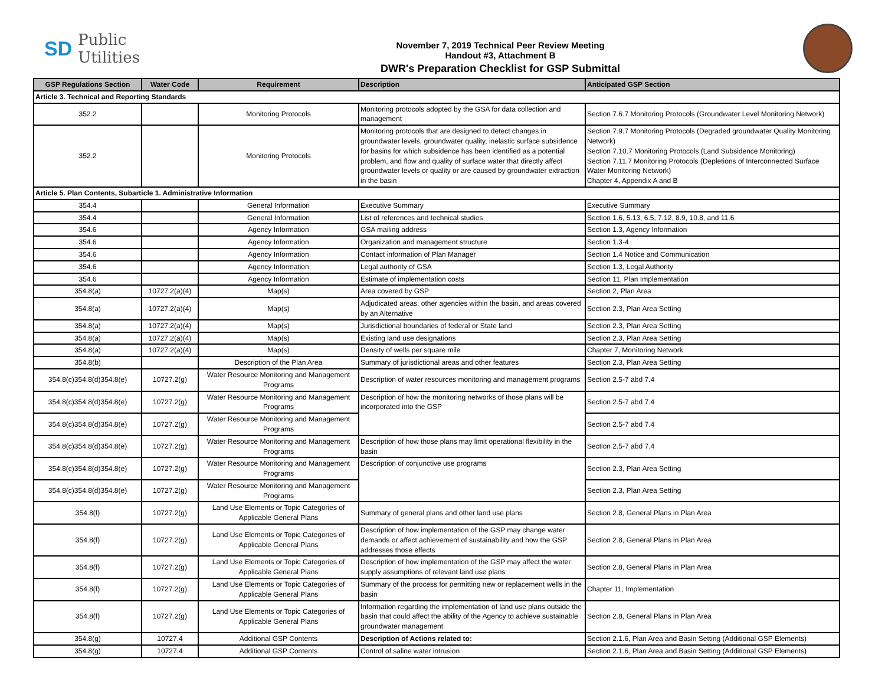SD Public
Utilities
November 7, 2019 Technical Peer Review Meeting
Handout #3, Attachment B
DWR's Preparation Checklist for GSP Submittal
| GSP Regulations Section | Water Code | Requirement | Description | Anticipated GSP Section |
| --- | --- | --- | --- | --- |
| Article 3. Technical and Reporting Standards | | | | |
| 352.2 | | Monitoring Protocols | Monitoring protocols adopted by the GSA for data collection and management | Section 7.6.7 Monitoring Protocols (Groundwater Level Monitoring Network) |
| 352.2 | | Monitoring Protocols | Monitoring protocols that are designed to detect changes in groundwater levels, groundwater quality, inelastic surface subsidence for basins for which subsidence has been identified as a potential problem, and flow and quality of surface water that directly affect groundwater levels or quality or are caused by groundwater extraction in the basin | Section 7.9.7 Monitoring Protocols (Degraded groundwater Quality Monitoring Network) Section 7.10.7 Monitoring Protocols (Land Subsidence Monitoring) Section 7.11.7 Monitoring Protocols (Depletions of Interconnected Surface Water Monitoring Network) Chapter 4, Appendix A and B |
| Article 5. Plan Contents, Subarticle 1. Administrative Information | | | | |
| 354.4 | | General Information | Executive Summary | Executive Summary |
| 354.4 | | General Information | List of references and technical studies | Section 1.6, 5.13, 6.5, 7.12, 8.9, 10.8, and 11.6 |
| 354.6 | | Agency Information | GSA mailing address | Section 1.3, Agency Information |
| 354.6 | | Agency Information | Organization and management structure | Section 1.3-4 |
| 354.6 | | Agency Information | Contact information of Plan Manager | Section 1.4 Notice and Communication |
| 354.6 | | Agency Information | Legal authority of GSA | Section 1.3, Legal Authority |
| 354.6 | | Agency Information | Estimate of implementation costs | Section 11, Plan Implementation |
| 354.8(a) | 10727.2(a)(4) | Map(s) | Area covered by GSP | Section 2, Plan Area |
| 354.8(a) | 10727.2(a)(4) | Map(s) | Adjudicated areas, other agencies within the basin, and areas covered by an Alternative | Section 2.3, Plan Area Setting |
| 354.8(a) | 10727.2(a)(4) | Map(s) | Jurisdictional boundaries of federal or State land | Section 2.3, Plan Area Setting |
| 354.8(a) | 10727.2(a)(4) | Map(s) | Existing land use designations | Section 2.3, Plan Area Setting |
| 354.8(a) | 10727.2(a)(4) | Map(s) | Density of wells per square mile | Chapter 7, Monitoring Network |
| 354.8(b) | | Description of the Plan Area | Summary of jurisdictional areas and other features | Section 2.3, Plan Area Setting |
| 354.8(c)354.8(d)354.8(e) | 10727.2(g) | Water Resource Monitoring and Management Programs | Description of water resources monitoring and management programs | Section 2.5-7 abd 7.4 |
| 354.8(c)354.8(d)354.8(e) | 10727.2(g) | Water Resource Monitoring and Management Programs | Description of how the monitoring networks of those plans will be incorporated into the GSP | Section 2.5-7 abd 7.4 |
| 354.8(c)354.8(d)354.8(e) | 10727.2(g) | Water Resource Monitoring and Management Programs | | Section 2.5-7 abd 7.4 |
| 354.8(c)354.8(d)354.8(e) | 10727.2(g) | Water Resource Monitoring and Management Programs | Description of how those plans may limit operational flexibility in the basin | Section 2.5-7 abd 7.4 |
| 354.8(c)354.8(d)354.8(e) | 10727.2(g) | Water Resource Monitoring and Management Programs | Description of conjunctive use programs | Section 2.3, Plan Area Setting |
| 354.8(c)354.8(d)354.8(e) | 10727.2(g) | Water Resource Monitoring and Management Programs | | Section 2.3, Plan Area Setting |
| 354.8(f) | 10727.2(g) | Land Use Elements or Topic Categories of Applicable General Plans | Summary of general plans and other land use plans | Section 2.8, General Plans in Plan Area |
| 354.8(f) | 10727.2(g) | Land Use Elements or Topic Categories of Applicable General Plans | Description of how implementation of the GSP may change water demands or affect achievement of sustainability and how the GSP addresses those effects | Section 2.8, General Plans in Plan Area |
| 354.8(f) | 10727.2(g) | Land Use Elements or Topic Categories of Applicable General Plans | Description of how implementation of the GSP may affect the water supply assumptions of relevant land use plans | Section 2.8, General Plans in Plan Area |
| 354.8(f) | 10727.2(g) | Land Use Elements or Topic Categories of Applicable General Plans | Summary of the process for permitting new or replacement wells in the basin | Chapter 11, Implementation |
| 354.8(f) | 10727.2(g) | Land Use Elements or Topic Categories of Applicable General Plans | Information regarding the implementation of land use plans outside the basin that could affect the ability of the Agency to achieve sustainable groundwater management | Section 2.8, General Plans in Plan Area |
| 354.8(g) | 10727.4 | Additional GSP Contents | Description of Actions related to: | Section 2.1.6, Plan Area and Basin Setting (Additional GSP Elements) |
| 354.8(g) | 10727.4 | Additional GSP Contents | Control of saline water intrusion | Section 2.1.6, Plan Area and Basin Setting (Additional GSP Elements) |